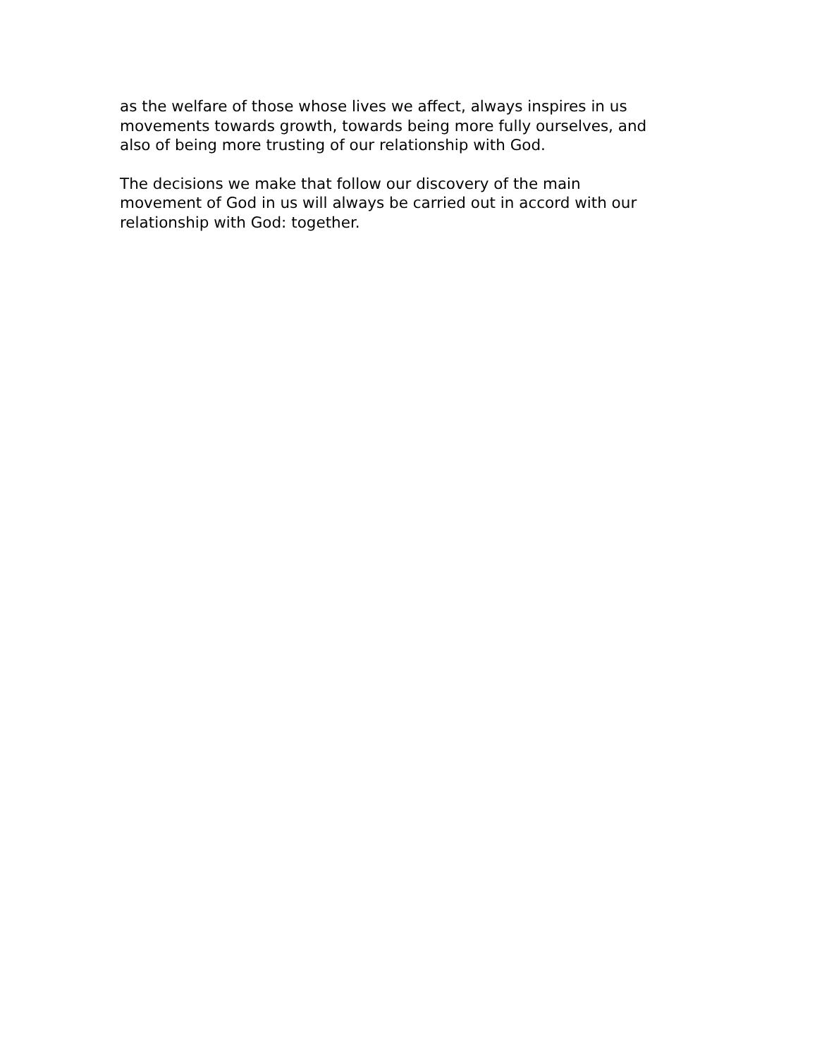as the welfare of those whose lives we affect, always inspires in us
movements towards growth, towards being more fully ourselves, and
also of being more trusting of our relationship with God.
The decisions we make that follow our discovery of the main
movement of God in us will always be carried out in accord with our
relationship with God: together.